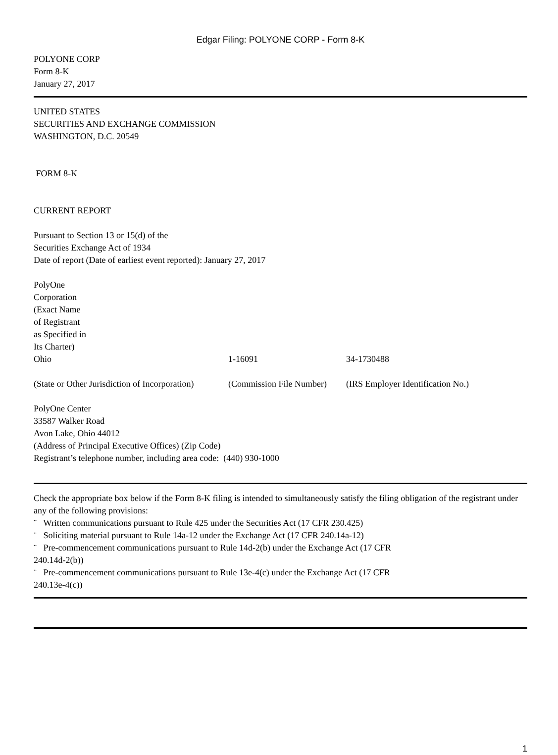Edgar Filing: POLYONE CORP - Form 8-K
POLYONE CORP
Form 8-K
January 27, 2017
UNITED STATES
SECURITIES AND EXCHANGE COMMISSION
WASHINGTON, D.C. 20549
FORM 8-K
CURRENT REPORT
Pursuant to Section 13 or 15(d) of the
Securities Exchange Act of 1934
Date of report (Date of earliest event reported): January 27, 2017
PolyOne Corporation (Exact Name of Registrant as Specified in Its Charter)
| Ohio | 1-16091 | 34-1730488 |
| (State or Other Jurisdiction of Incorporation) | (Commission File Number) | (IRS Employer Identification No.) |
PolyOne Center
33587 Walker Road
Avon Lake, Ohio 44012
(Address of Principal Executive Offices) (Zip Code)
Registrant’s telephone number, including area code: (440) 930-1000
Check the appropriate box below if the Form 8-K filing is intended to simultaneously satisfy the filing obligation of the registrant under any of the following provisions:
¨ Written communications pursuant to Rule 425 under the Securities Act (17 CFR 230.425)
¨ Soliciting material pursuant to Rule 14a-12 under the Exchange Act (17 CFR 240.14a-12)
¨ Pre-commencement communications pursuant to Rule 14d-2(b) under the Exchange Act (17 CFR
240.14d-2(b))
¨ Pre-commencement communications pursuant to Rule 13e-4(c) under the Exchange Act (17 CFR
240.13e-4(c))
1